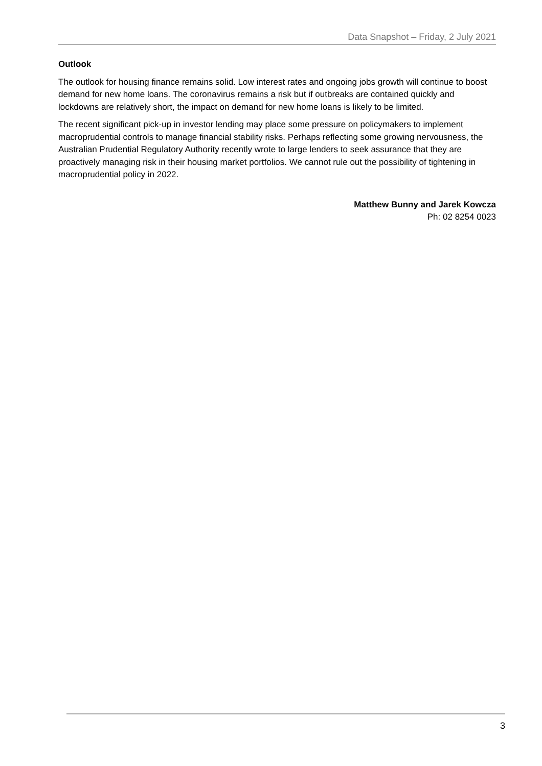Data Snapshot – Friday, 2 July 2021
Outlook
The outlook for housing finance remains solid. Low interest rates and ongoing jobs growth will continue to boost demand for new home loans. The coronavirus remains a risk but if outbreaks are contained quickly and lockdowns are relatively short, the impact on demand for new home loans is likely to be limited.
The recent significant pick-up in investor lending may place some pressure on policymakers to implement macroprudential controls to manage financial stability risks. Perhaps reflecting some growing nervousness, the Australian Prudential Regulatory Authority recently wrote to large lenders to seek assurance that they are proactively managing risk in their housing market portfolios. We cannot rule out the possibility of tightening in macroprudential policy in 2022.
Matthew Bunny and Jarek Kowcza
Ph: 02 8254 0023
3